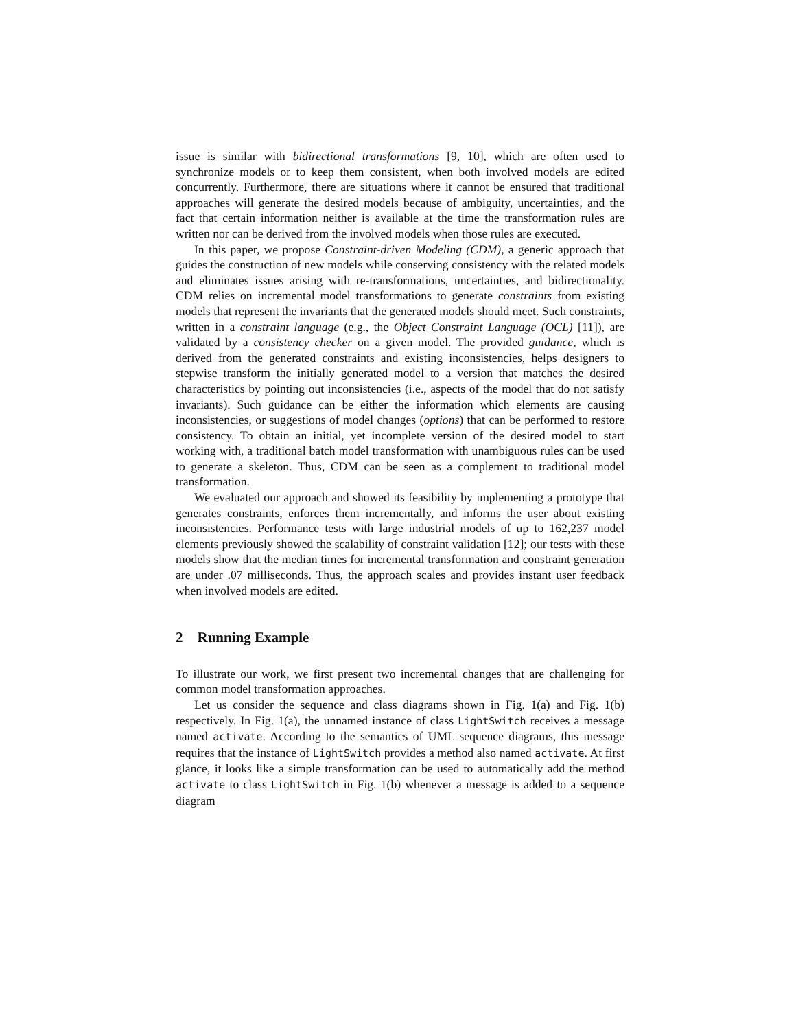issue is similar with bidirectional transformations [9, 10], which are often used to synchronize models or to keep them consistent, when both involved models are edited concurrently. Furthermore, there are situations where it cannot be ensured that traditional approaches will generate the desired models because of ambiguity, uncertainties, and the fact that certain information neither is available at the time the transformation rules are written nor can be derived from the involved models when those rules are executed.
In this paper, we propose Constraint-driven Modeling (CDM), a generic approach that guides the construction of new models while conserving consistency with the related models and eliminates issues arising with re-transformations, uncertainties, and bidirectionality. CDM relies on incremental model transformations to generate constraints from existing models that represent the invariants that the generated models should meet. Such constraints, written in a constraint language (e.g., the Object Constraint Language (OCL) [11]), are validated by a consistency checker on a given model. The provided guidance, which is derived from the generated constraints and existing inconsistencies, helps designers to stepwise transform the initially generated model to a version that matches the desired characteristics by pointing out inconsistencies (i.e., aspects of the model that do not satisfy invariants). Such guidance can be either the information which elements are causing inconsistencies, or suggestions of model changes (options) that can be performed to restore consistency. To obtain an initial, yet incomplete version of the desired model to start working with, a traditional batch model transformation with unambiguous rules can be used to generate a skeleton. Thus, CDM can be seen as a complement to traditional model transformation.
We evaluated our approach and showed its feasibility by implementing a prototype that generates constraints, enforces them incrementally, and informs the user about existing inconsistencies. Performance tests with large industrial models of up to 162,237 model elements previously showed the scalability of constraint validation [12]; our tests with these models show that the median times for incremental transformation and constraint generation are under .07 milliseconds. Thus, the approach scales and provides instant user feedback when involved models are edited.
2 Running Example
To illustrate our work, we first present two incremental changes that are challenging for common model transformation approaches.
Let us consider the sequence and class diagrams shown in Fig. 1(a) and Fig. 1(b) respectively. In Fig. 1(a), the unnamed instance of class LightSwitch receives a message named activate. According to the semantics of UML sequence diagrams, this message requires that the instance of LightSwitch provides a method also named activate. At first glance, it looks like a simple transformation can be used to automatically add the method activate to class LightSwitch in Fig. 1(b) whenever a message is added to a sequence diagram